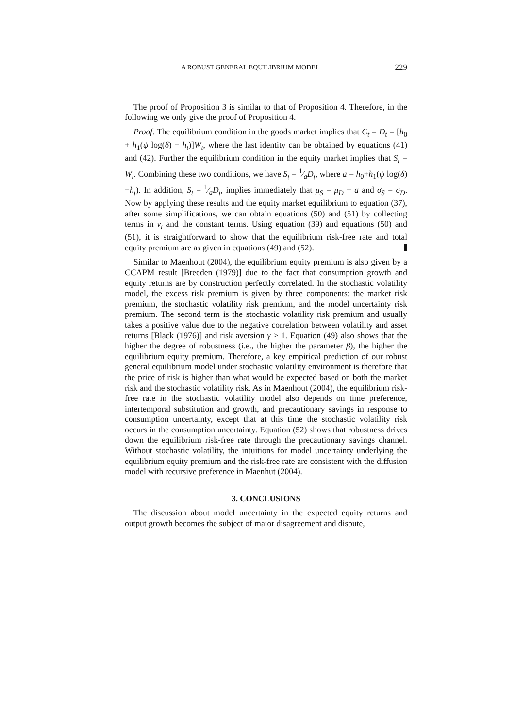A ROBUST GENERAL EQUILIBRIUM MODEL 229
The proof of Proposition 3 is similar to that of Proposition 4. Therefore, in the following we only give the proof of Proposition 4.
Proof. The equilibrium condition in the goods market implies that C<sub>t</sub> = D<sub>t</sub> = [h<sub>0</sub> + h<sub>1</sub>(ψ log(δ) − h<sub>t</sub>)]W<sub>t</sub>, where the last identity can be obtained by equations (41) and (42). Further the equilibrium condition in the equity market implies that S<sub>t</sub> = W<sub>t</sub>. Combining these two conditions, we have S<sub>t</sub> = 1⁄aD<sub>t</sub>, where a = h<sub>0</sub>+h<sub>1</sub>(ψ log(δ)−h<sub>t</sub>). In addition, S<sub>t</sub> = 1⁄aD<sub>t</sub>, implies immediately that μ<sub>S</sub> = μ<sub>D</sub> + a and σ<sub>S</sub> = σ<sub>D</sub>. Now by applying these results and the equity market equilibrium to equation (37), after some simplifications, we can obtain equations (50) and (51) by collecting terms in v<sub>t</sub> and the constant terms. Using equation (39) and equations (50) and (51), it is straightforward to show that the equilibrium risk-free rate and total equity premium are as given in equations (49) and (52).
Similar to Maenhout (2004), the equilibrium equity premium is also given by a CCAPM result [Breeden (1979)] due to the fact that consumption growth and equity returns are by construction perfectly correlated. In the stochastic volatility model, the excess risk premium is given by three components: the market risk premium, the stochastic volatility risk premium, and the model uncertainty risk premium. The second term is the stochastic volatility risk premium and usually takes a positive value due to the negative correlation between volatility and asset returns [Black (1976)] and risk aversion γ > 1. Equation (49) also shows that the higher the degree of robustness (i.e., the higher the parameter β), the higher the equilibrium equity premium. Therefore, a key empirical prediction of our robust general equilibrium model under stochastic volatility environment is therefore that the price of risk is higher than what would be expected based on both the market risk and the stochastic volatility risk. As in Maenhout (2004), the equilibrium risk-free rate in the stochastic volatility model also depends on time preference, intertemporal substitution and growth, and precautionary savings in response to consumption uncertainty, except that at this time the stochastic volatility risk occurs in the consumption uncertainty. Equation (52) shows that robustness drives down the equilibrium risk-free rate through the precautionary savings channel. Without stochastic volatility, the intuitions for model uncertainty underlying the equilibrium equity premium and the risk-free rate are consistent with the diffusion model with recursive preference in Maenhut (2004).
3. CONCLUSIONS
The discussion about model uncertainty in the expected equity returns and output growth becomes the subject of major disagreement and dispute,